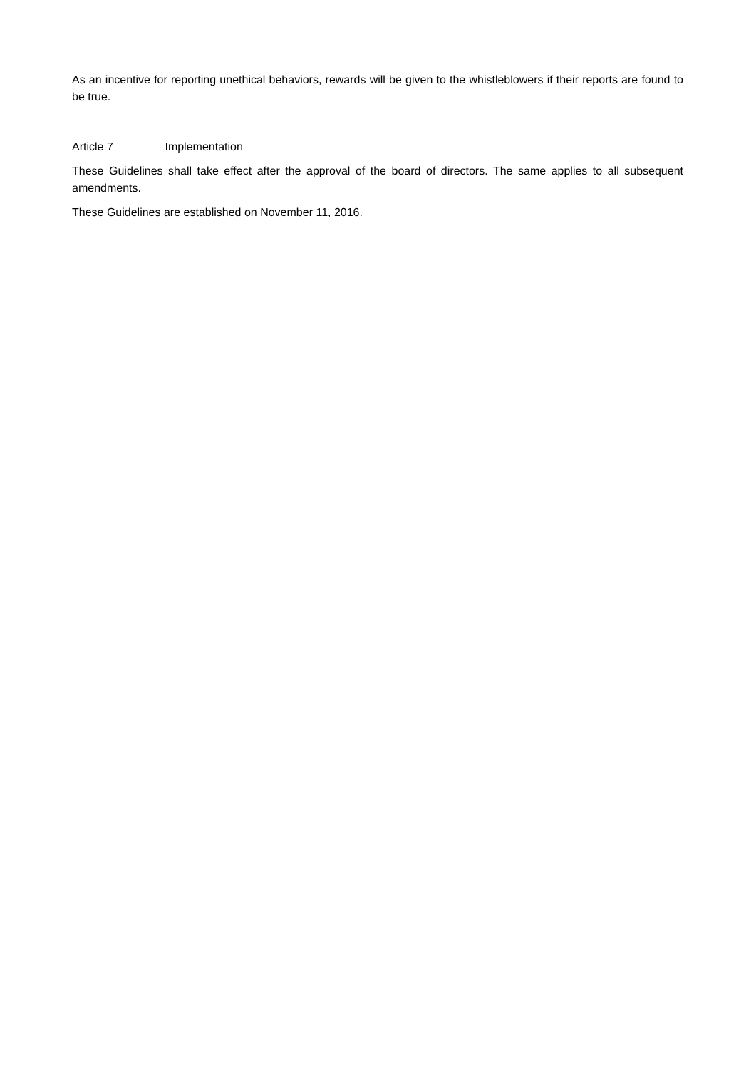As an incentive for reporting unethical behaviors, rewards will be given to the whistleblowers if their reports are found to be true.
Article 7 Implementation
These Guidelines shall take effect after the approval of the board of directors. The same applies to all subsequent amendments.
These Guidelines are established on November 11, 2016.